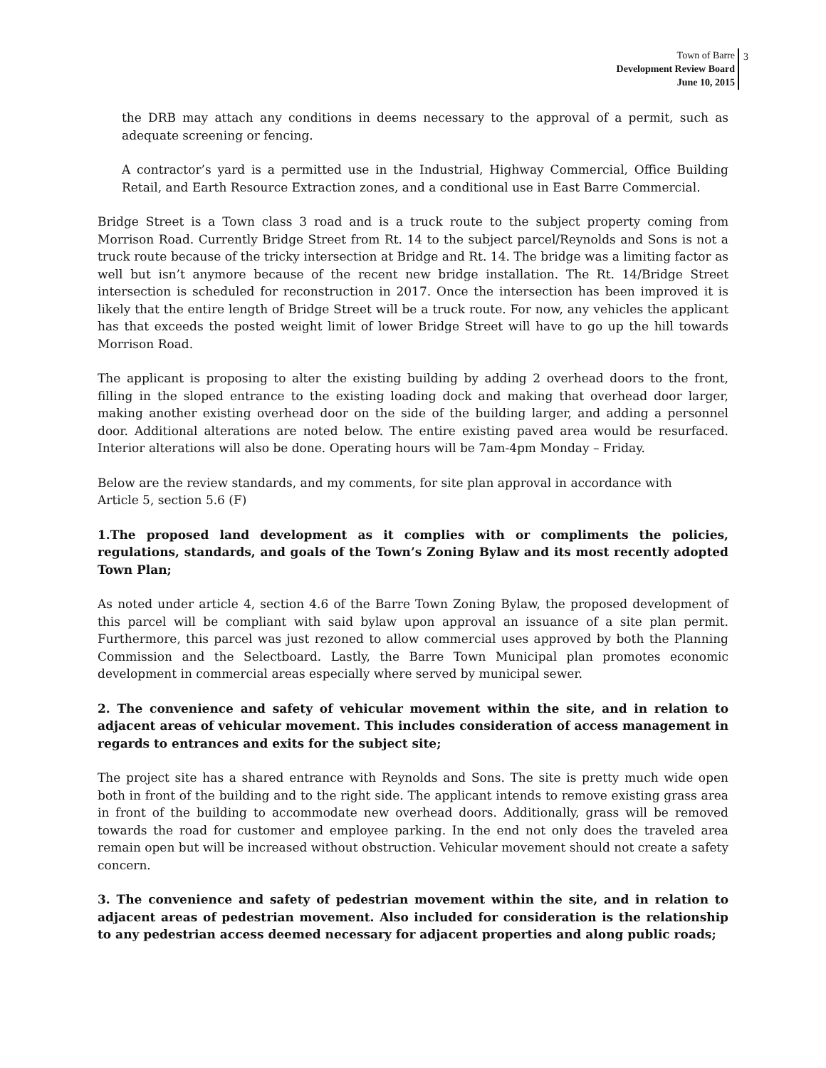Town of Barre
Development Review Board
June 10, 2015
3
the DRB may attach any conditions in deems necessary to the approval of a permit, such as adequate screening or fencing.
A contractor’s yard is a permitted use in the Industrial, Highway Commercial, Office Building Retail, and Earth Resource Extraction zones, and a conditional use in East Barre Commercial.
Bridge Street is a Town class 3 road and is a truck route to the subject property coming from Morrison Road. Currently Bridge Street from Rt. 14 to the subject parcel/Reynolds and Sons is not a truck route because of the tricky intersection at Bridge and Rt. 14. The bridge was a limiting factor as well but isn’t anymore because of the recent new bridge installation. The Rt. 14/Bridge Street intersection is scheduled for reconstruction in 2017. Once the intersection has been improved it is likely that the entire length of Bridge Street will be a truck route. For now, any vehicles the applicant has that exceeds the posted weight limit of lower Bridge Street will have to go up the hill towards Morrison Road.
The applicant is proposing to alter the existing building by adding 2 overhead doors to the front, filling in the sloped entrance to the existing loading dock and making that overhead door larger, making another existing overhead door on the side of the building larger, and adding a personnel door. Additional alterations are noted below. The entire existing paved area would be resurfaced. Interior alterations will also be done. Operating hours will be 7am-4pm Monday – Friday.
Below are the review standards, and my comments, for site plan approval in accordance with
Article 5, section 5.6 (F)
1.The proposed land development as it complies with or compliments the policies, regulations, standards, and goals of the Town’s Zoning Bylaw and its most recently adopted Town Plan;
As noted under article 4, section 4.6 of the Barre Town Zoning Bylaw, the proposed development of this parcel will be compliant with said bylaw upon approval an issuance of a site plan permit. Furthermore, this parcel was just rezoned to allow commercial uses approved by both the Planning Commission and the Selectboard. Lastly, the Barre Town Municipal plan promotes economic development in commercial areas especially where served by municipal sewer.
2. The convenience and safety of vehicular movement within the site, and in relation to adjacent areas of vehicular movement. This includes consideration of access management in regards to entrances and exits for the subject site;
The project site has a shared entrance with Reynolds and Sons. The site is pretty much wide open both in front of the building and to the right side. The applicant intends to remove existing grass area in front of the building to accommodate new overhead doors. Additionally, grass will be removed towards the road for customer and employee parking. In the end not only does the traveled area remain open but will be increased without obstruction. Vehicular movement should not create a safety concern.
3. The convenience and safety of pedestrian movement within the site, and in relation to adjacent areas of pedestrian movement. Also included for consideration is the relationship to any pedestrian access deemed necessary for adjacent properties and along public roads;